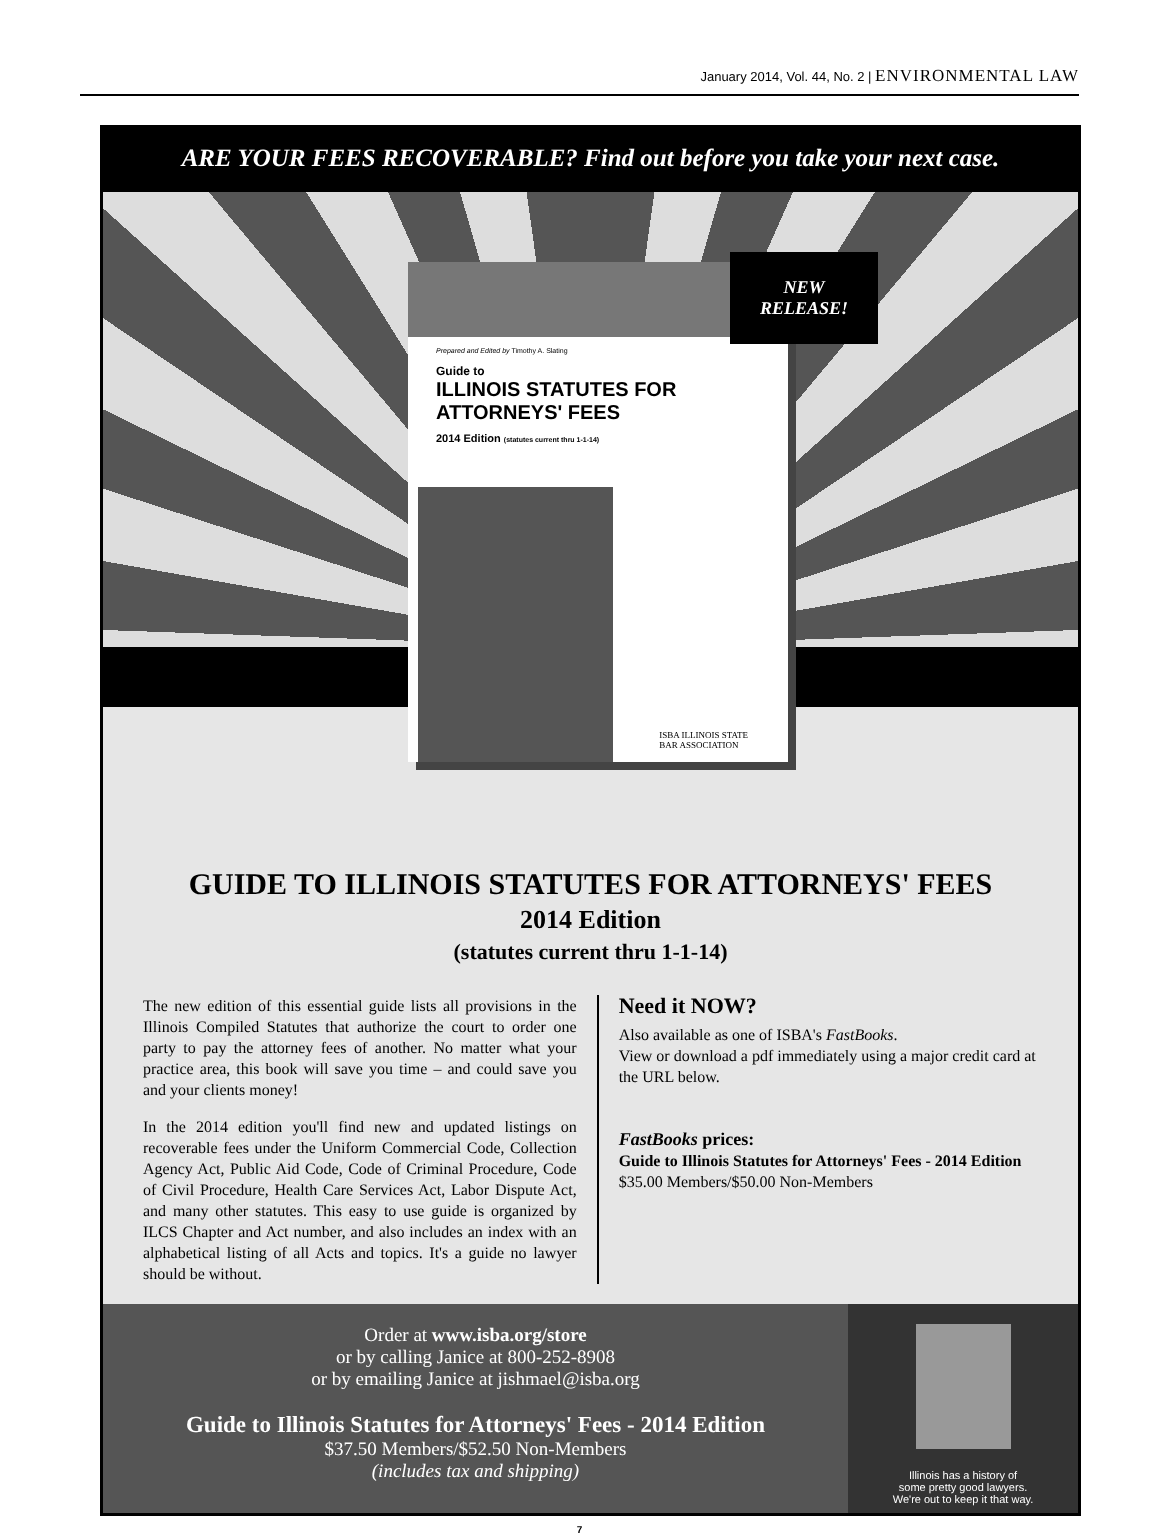January 2014, Vol. 44, No. 2 | ENVIRONMENTAL LAW
ARE YOUR FEES RECOVERABLE? Find out before you take your next case.
NEW
RELEASE!
Prepared and Edited by Timothy A. Slating
Guide to
ILLINOIS STATUTES FOR
ATTORNEYS' FEES
2014 Edition (statutes current thru 1-1-14)
ISBA ILLINOIS STATE
BAR ASSOCIATION
GUIDE TO ILLINOIS STATUTES FOR ATTORNEYS' FEES
2014 Edition
(statutes current thru 1-1-14)
The new edition of this essential guide lists all provisions in the Illinois Compiled Statutes that authorize the court to order one party to pay the attorney fees of another. No matter what your practice area, this book will save you time – and could save you and your clients money!
In the 2014 edition you'll find new and updated listings on recoverable fees under the Uniform Commercial Code, Collection Agency Act, Public Aid Code, Code of Criminal Procedure, Code of Civil Procedure, Health Care Services Act, Labor Dispute Act, and many other statutes. This easy to use guide is organized by ILCS Chapter and Act number, and also includes an index with an alphabetical listing of all Acts and topics. It's a guide no lawyer should be without.
Need it NOW?
Also available as one of ISBA's FastBooks.
View or download a pdf immediately using a major credit card at the URL below.
FastBooks prices:
Guide to Illinois Statutes for Attorneys' Fees - 2014 Edition
$35.00 Members/$50.00 Non-Members
Order at www.isba.org/store
or by calling Janice at 800-252-8908
or by emailing Janice at jishmael@isba.org
Guide to Illinois Statutes for Attorneys' Fees - 2014 Edition
$37.50 Members/$52.50 Non-Members
(includes tax and shipping)
Illinois has a history of
some pretty good lawyers.
We're out to keep it that way.
7